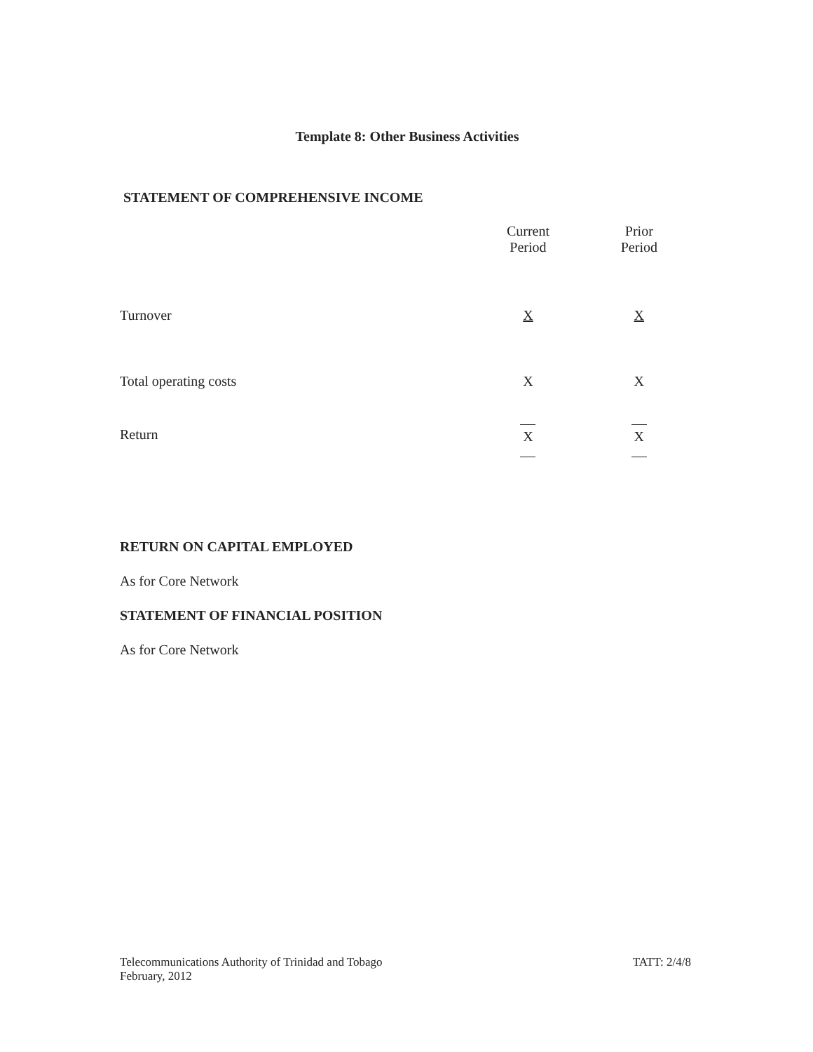Template 8: Other Business Activities
STATEMENT OF COMPREHENSIVE INCOME
| | Current Period | Prior Period |
| Turnover | X | X |
| Total operating costs | X | X |
| Return | X | X |
RETURN ON CAPITAL EMPLOYED
As for Core Network
STATEMENT OF FINANCIAL POSITION
As for Core Network
Telecommunications Authority of Trinidad and Tobago
February, 2012 TATT: 2/4/8